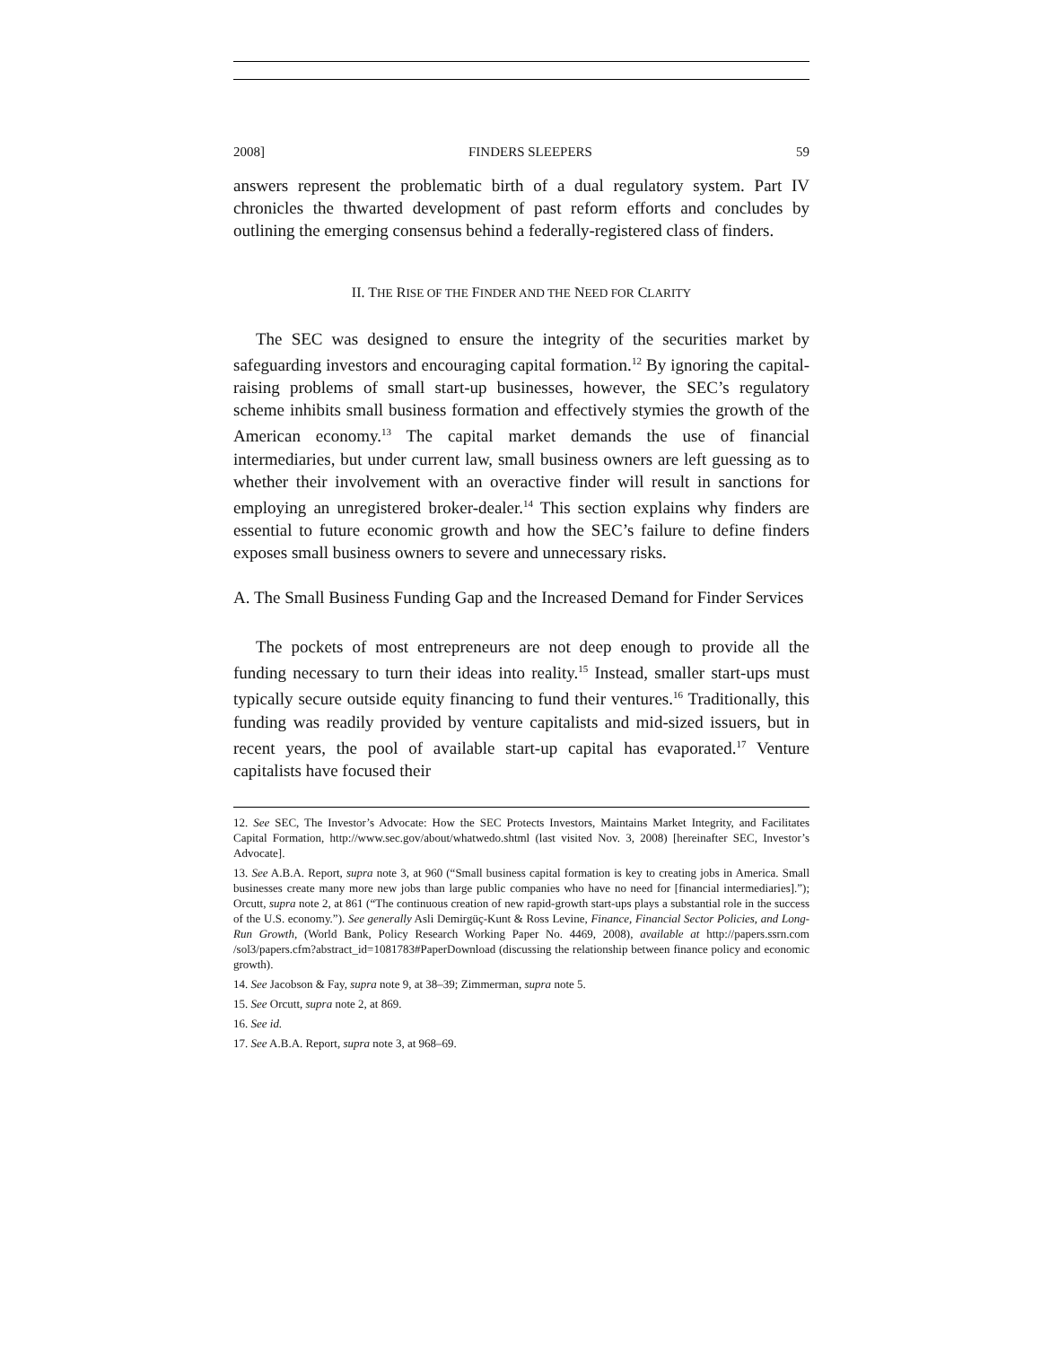2008] FINDERS SLEEPERS 59
answers represent the problematic birth of a dual regulatory system. Part IV chronicles the thwarted development of past reform efforts and concludes by outlining the emerging consensus behind a federally-registered class of finders.
II. THE RISE OF THE FINDER AND THE NEED FOR CLARITY
The SEC was designed to ensure the integrity of the securities market by safeguarding investors and encouraging capital formation.<sup>12</sup> By ignoring the capital-raising problems of small start-up businesses, however, the SEC’s regulatory scheme inhibits small business formation and effectively stymies the growth of the American economy.<sup>13</sup> The capital market demands the use of financial intermediaries, but under current law, small business owners are left guessing as to whether their involvement with an overactive finder will result in sanctions for employing an unregistered broker-dealer.<sup>14</sup> This section explains why finders are essential to future economic growth and how the SEC’s failure to define finders exposes small business owners to severe and unnecessary risks.
A. The Small Business Funding Gap and the Increased Demand for Finder Services
The pockets of most entrepreneurs are not deep enough to provide all the funding necessary to turn their ideas into reality.<sup>15</sup> Instead, smaller start-ups must typically secure outside equity financing to fund their ventures.<sup>16</sup> Traditionally, this funding was readily provided by venture capitalists and mid-sized issuers, but in recent years, the pool of available start-up capital has evaporated.<sup>17</sup> Venture capitalists have focused their
12. See SEC, The Investor’s Advocate: How the SEC Protects Investors, Maintains Market Integrity, and Facilitates Capital Formation, http://www.sec.gov/about/whatwedo.shtml (last visited Nov. 3, 2008) [hereinafter SEC, Investor’s Advocate].
13. See A.B.A. Report, supra note 3, at 960 (“Small business capital formation is key to creating jobs in America. Small businesses create many more new jobs than large public companies who have no need for [financial intermediaries].”); Orcutt, supra note 2, at 861 (“The continuous creation of new rapid-growth start-ups plays a substantial role in the success of the U.S. economy.”). See generally Asli Demirgüç-Kunt & Ross Levine, Finance, Financial Sector Policies, and Long-Run Growth, (World Bank, Policy Research Working Paper No. 4469, 2008), available at http://papers.ssrn.com /sol3/papers.cfm?abstract_id=1081783#PaperDownload (discussing the relationship between finance policy and economic growth).
14. See Jacobson & Fay, supra note 9, at 38–39; Zimmerman, supra note 5.
15. See Orcutt, supra note 2, at 869.
16. See id.
17. See A.B.A. Report, supra note 3, at 968–69.